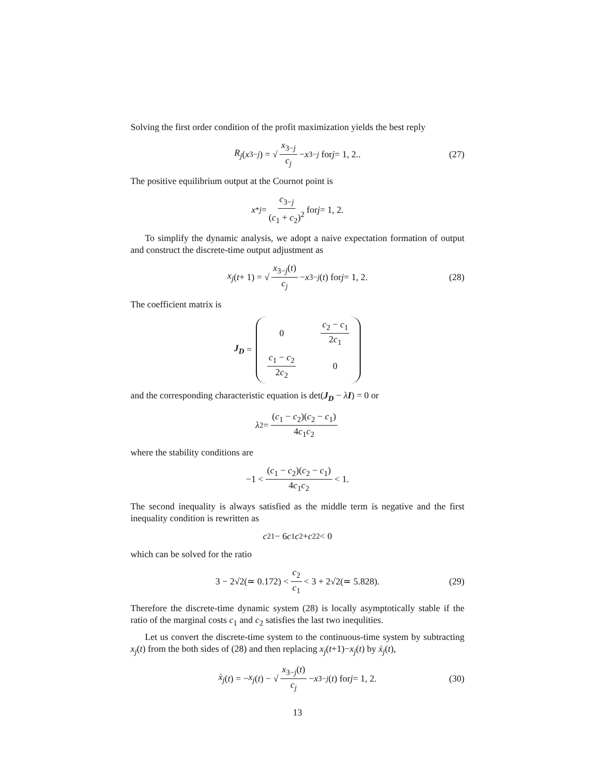Solving the first order condition of the profit maximization yields the best reply
R<sub>j</sub> (x<sub>3−j</sub>) = √ x<sub>3−j</sub> c<sub>j</sub> − x<sub>3−j</sub> for j = 1, 2.. (27)
The positive equilibrium output at the Cournot point is
x<sup>*</sup><sub>j</sub> = c<sub>3−j</sub> (c<sub>1</sub> + c<sub>2</sub>)<sup>2</sup> for j = 1, 2.
To simplify the dynamic analysis, we adopt a naive expectation formation of output and construct the discrete-time output adjustment as
x<sub>j</sub> (t + 1) = √ x<sub>3−j</sub>(t) c<sub>j</sub> − x<sub>3−j</sub> (t) for j = 1, 2. (28)
The coefficient matrix is
J<sub>D</sub> = 0 c<sub>2</sub> − c<sub>1</sub> 2c<sub>1</sub> c<sub>1</sub> − c<sub>2</sub> 2c<sub>2</sub> 0
and the corresponding characteristic equation is det(J<sub>D</sub> − λI) = 0 or
λ<sup>2</sup> = (c<sub>1</sub> − c<sub>2</sub>)(c<sub>2</sub> − c<sub>1</sub>) 4c<sub>1</sub>c<sub>2</sub>
where the stability conditions are
−1 < (c<sub>1</sub> − c<sub>2</sub>)(c<sub>2</sub> − c<sub>1</sub>) 4c<sub>1</sub>c<sub>2</sub> < 1.
The second inequality is always satisfied as the middle term is negative and the first inequality condition is rewritten as
c<sup>2</sup><sub>1</sub> − 6 c<sub>1</sub> c<sub>2</sub> + c<sup>2</sup><sub>2</sub> < 0
which can be solved for the ratio
3 − 2√2(≃ 0.172) < c<sub>2</sub> c<sub>1</sub> < 3 + 2√2(≃ 5.828). (29)
Therefore the discrete-time dynamic system (28) is locally asymptotically stable if the ratio of the marginal costs c<sub>1</sub> and c<sub>2</sub> satisfies the last two inequlities.
Let us convert the discrete-time system to the continuous-time system by subtracting x<sub>j</sub>(t) from the both sides of (28) and then replacing x<sub>j</sub>(t+1)−x<sub>j</sub>(t) by ẋ<sub>j</sub>(t),
ẋ<sub>j</sub> (t) = − x<sub>j</sub> (t) − √ x<sub>3−j</sub>(t) c<sub>j</sub> − x<sub>3−j</sub> (t) for j = 1, 2. (30)
13